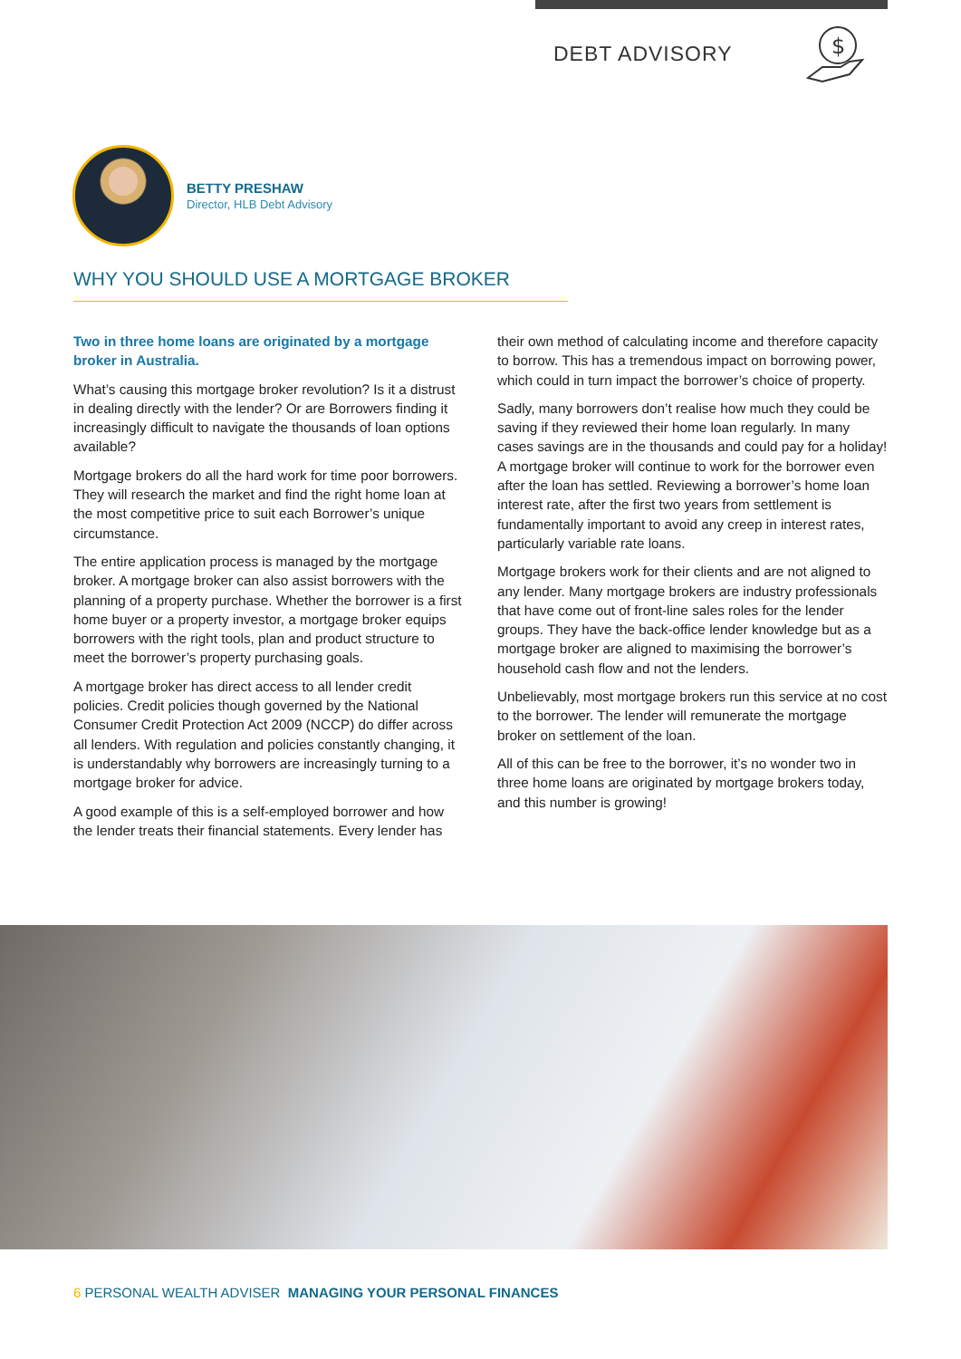DEBT ADVISORY
$
BETTY PRESHAW
Director, HLB Debt Advisory
WHY YOU SHOULD USE A MORTGAGE BROKER
Two in three home loans are originated by a mortgage broker in Australia.
What’s causing this mortgage broker revolution? Is it a distrust in dealing directly with the lender? Or are Borrowers finding it increasingly difficult to navigate the thousands of loan options available?
Mortgage brokers do all the hard work for time poor borrowers. They will research the market and find the right home loan at the most competitive price to suit each Borrower’s unique circumstance.
The entire application process is managed by the mortgage broker. A mortgage broker can also assist borrowers with the planning of a property purchase. Whether the borrower is a first home buyer or a property investor, a mortgage broker equips borrowers with the right tools, plan and product structure to meet the borrower’s property purchasing goals.
A mortgage broker has direct access to all lender credit policies. Credit policies though governed by the National Consumer Credit Protection Act 2009 (NCCP) do differ across all lenders. With regulation and policies constantly changing, it is understandably why borrowers are increasingly turning to a mortgage broker for advice.
A good example of this is a self-employed borrower and how the lender treats their financial statements. Every lender has their own method of calculating income and therefore capacity to borrow. This has a tremendous impact on borrowing power, which could in turn impact the borrower’s choice of property.
Sadly, many borrowers don’t realise how much they could be saving if they reviewed their home loan regularly. In many cases savings are in the thousands and could pay for a holiday! A mortgage broker will continue to work for the borrower even after the loan has settled. Reviewing a borrower’s home loan interest rate, after the first two years from settlement is fundamentally important to avoid any creep in interest rates, particularly variable rate loans.
Mortgage brokers work for their clients and are not aligned to any lender. Many mortgage brokers are industry professionals that have come out of front-line sales roles for the lender groups. They have the back-office lender knowledge but as a mortgage broker are aligned to maximising the borrower’s household cash flow and not the lenders.
Unbelievably, most mortgage brokers run this service at no cost to the borrower. The lender will remunerate the mortgage broker on settlement of the loan.
All of this can be free to the borrower, it’s no wonder two in three home loans are originated by mortgage brokers today, and this number is growing!
6 PERSONAL WEALTH ADVISER MANAGING YOUR PERSONAL FINANCES